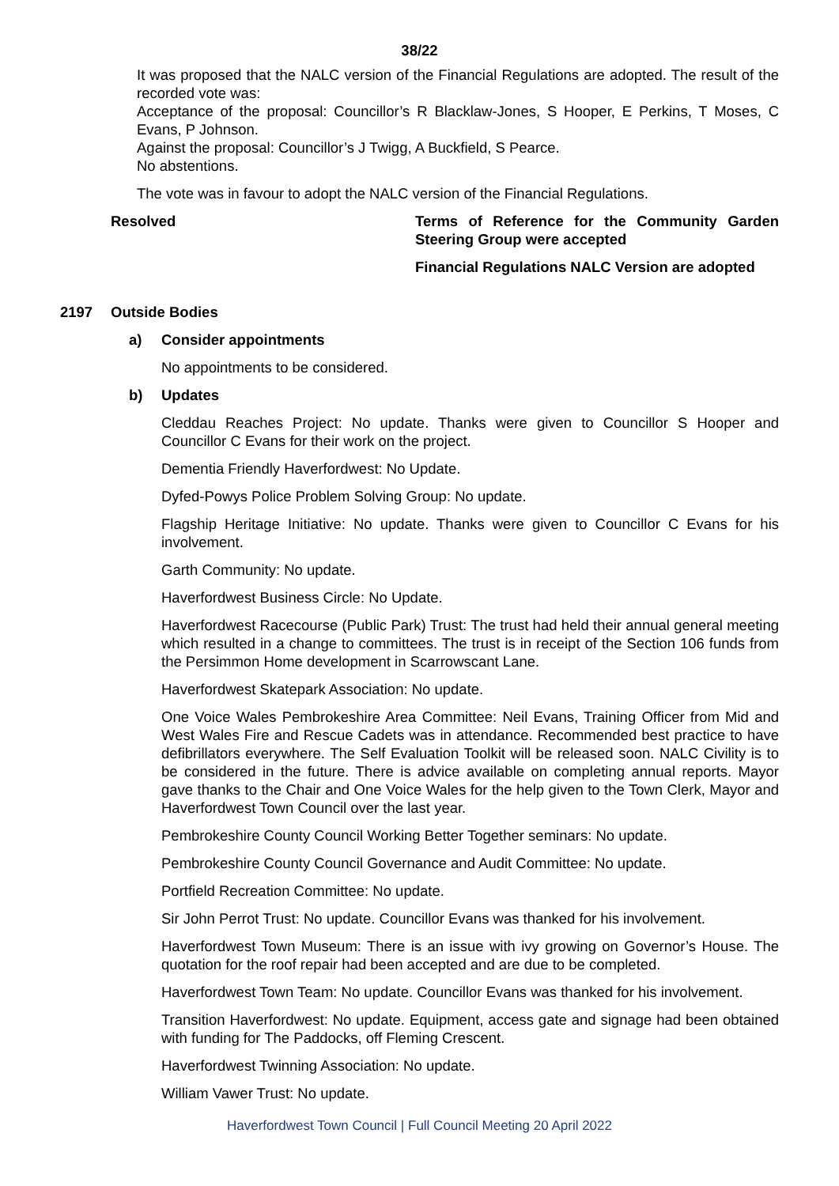38/22
It was proposed that the NALC version of the Financial Regulations are adopted. The result of the recorded vote was:
Acceptance of the proposal: Councillor’s R Blacklaw-Jones, S Hooper, E Perkins, T Moses, C Evans, P Johnson.
Against the proposal: Councillor’s J Twigg, A Buckfield, S Pearce.
No abstentions.
The vote was in favour to adopt the NALC version of the Financial Regulations.
Resolved Terms of Reference for the Community Garden Steering Group were accepted
Financial Regulations NALC Version are adopted
2197 Outside Bodies
a) Consider appointments
No appointments to be considered.
b) Updates
Cleddau Reaches Project: No update. Thanks were given to Councillor S Hooper and Councillor C Evans for their work on the project.
Dementia Friendly Haverfordwest: No Update.
Dyfed-Powys Police Problem Solving Group: No update.
Flagship Heritage Initiative: No update. Thanks were given to Councillor C Evans for his involvement.
Garth Community: No update.
Haverfordwest Business Circle: No Update.
Haverfordwest Racecourse (Public Park) Trust: The trust had held their annual general meeting which resulted in a change to committees. The trust is in receipt of the Section 106 funds from the Persimmon Home development in Scarrowscant Lane.
Haverfordwest Skatepark Association: No update.
One Voice Wales Pembrokeshire Area Committee: Neil Evans, Training Officer from Mid and West Wales Fire and Rescue Cadets was in attendance. Recommended best practice to have defibrillators everywhere. The Self Evaluation Toolkit will be released soon. NALC Civility is to be considered in the future. There is advice available on completing annual reports. Mayor gave thanks to the Chair and One Voice Wales for the help given to the Town Clerk, Mayor and Haverfordwest Town Council over the last year.
Pembrokeshire County Council Working Better Together seminars: No update.
Pembrokeshire County Council Governance and Audit Committee: No update.
Portfield Recreation Committee: No update.
Sir John Perrot Trust: No update. Councillor Evans was thanked for his involvement.
Haverfordwest Town Museum: There is an issue with ivy growing on Governor’s House. The quotation for the roof repair had been accepted and are due to be completed.
Haverfordwest Town Team: No update. Councillor Evans was thanked for his involvement.
Transition Haverfordwest: No update. Equipment, access gate and signage had been obtained with funding for The Paddocks, off Fleming Crescent.
Haverfordwest Twinning Association: No update.
William Vawer Trust: No update.
Haverfordwest Town Council | Full Council Meeting 20 April 2022